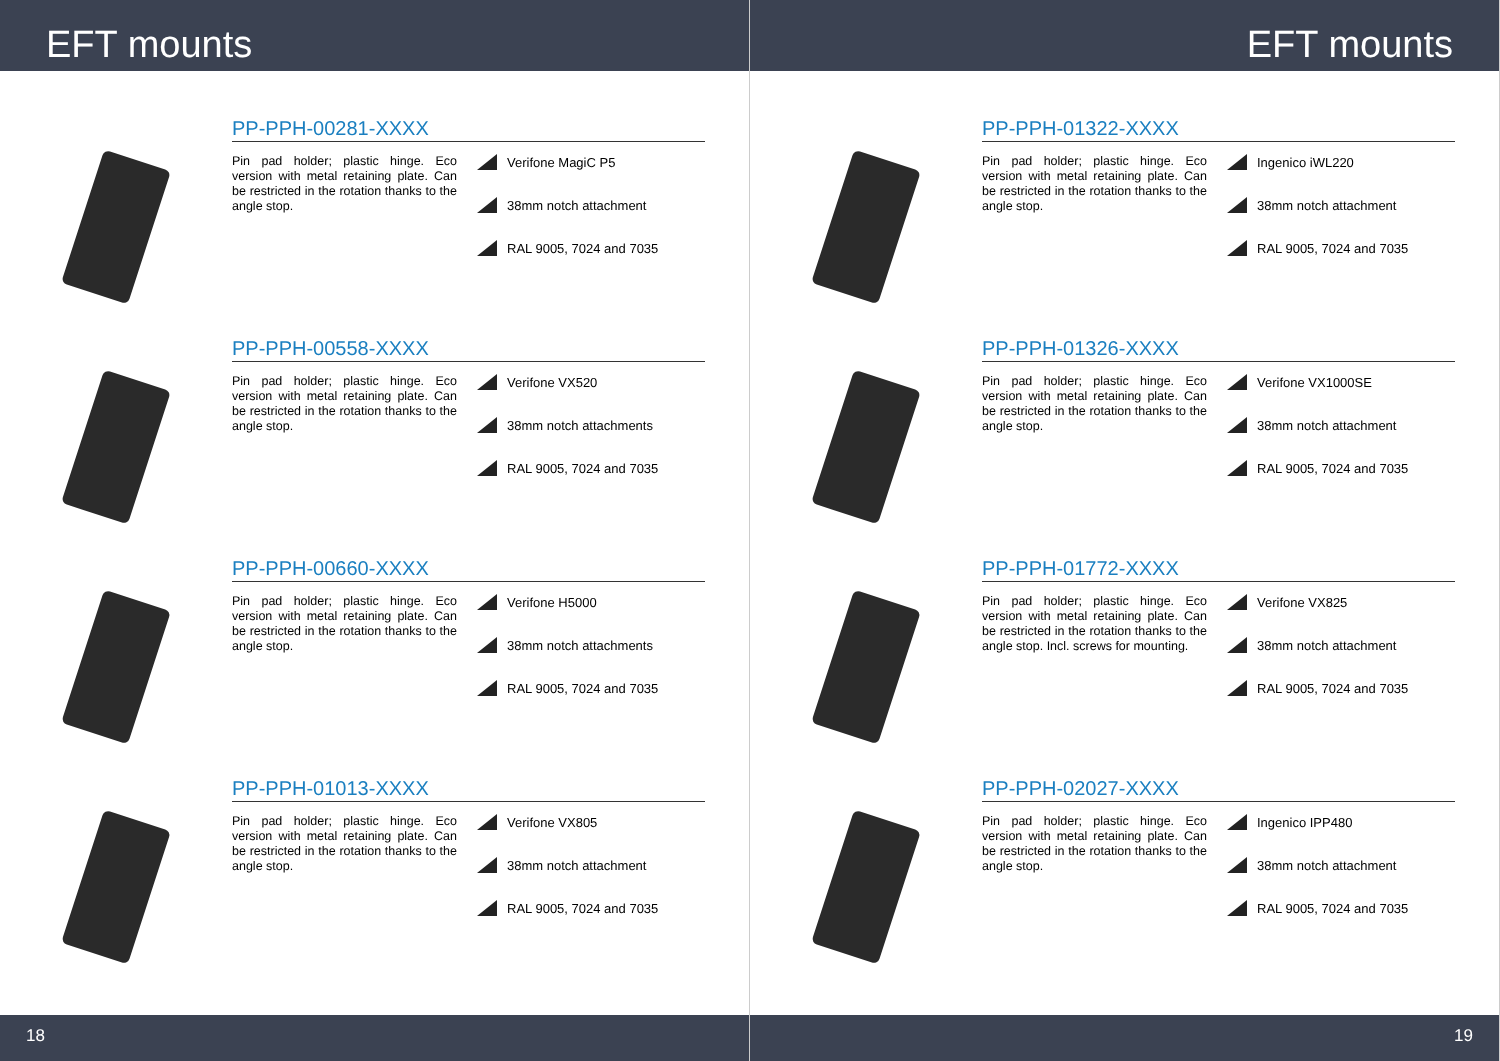EFT mounts
PP-PPH-00281-XXXX
Pin pad holder; plastic hinge. Eco version with metal retaining plate. Can be restricted in the rotation thanks to the angle stop.
Verifone MagiC P5
38mm notch attachment
RAL 9005, 7024 and 7035
PP-PPH-00558-XXXX
Pin pad holder; plastic hinge. Eco version with metal retaining plate. Can be restricted in the rotation thanks to the angle stop.
Verifone VX520
38mm notch attachments
RAL 9005, 7024 and 7035
PP-PPH-00660-XXXX
Pin pad holder; plastic hinge. Eco version with metal retaining plate. Can be restricted in the rotation thanks to the angle stop.
Verifone H5000
38mm notch attachments
RAL 9005, 7024 and 7035
PP-PPH-01013-XXXX
Pin pad holder; plastic hinge. Eco version with metal retaining plate. Can be restricted in the rotation thanks to the angle stop.
Verifone VX805
38mm notch attachment
RAL 9005, 7024 and 7035
18
EFT mounts
PP-PPH-01322-XXXX
Pin pad holder; plastic hinge. Eco version with metal retaining plate. Can be restricted in the rotation thanks to the angle stop.
Ingenico iWL220
38mm notch attachment
RAL 9005, 7024 and 7035
PP-PPH-01326-XXXX
Pin pad holder; plastic hinge. Eco version with metal retaining plate. Can be restricted in the rotation thanks to the angle stop.
Verifone VX1000SE
38mm notch attachment
RAL 9005, 7024 and 7035
PP-PPH-01772-XXXX
Pin pad holder; plastic hinge. Eco version with metal retaining plate. Can be restricted in the rotation thanks to the angle stop. Incl. screws for mounting.
Verifone VX825
38mm notch attachment
RAL 9005, 7024 and 7035
PP-PPH-02027-XXXX
Pin pad holder; plastic hinge. Eco version with metal retaining plate. Can be restricted in the rotation thanks to the angle stop.
Ingenico IPP480
38mm notch attachment
RAL 9005, 7024 and 7035
19